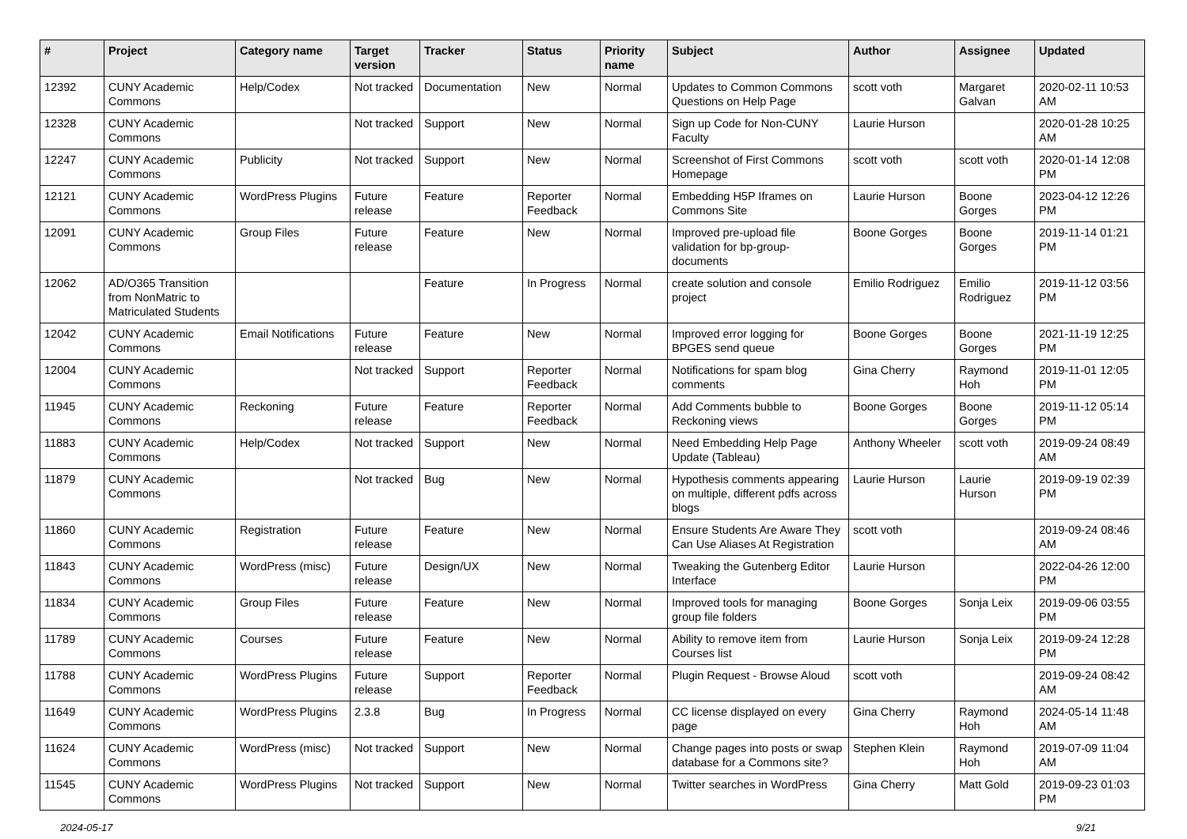| # | Project | Category name | Target version | Tracker | Status | Priority name | Subject | Author | Assignee | Updated |
| --- | --- | --- | --- | --- | --- | --- | --- | --- | --- | --- |
| 12392 | CUNY Academic Commons | Help/Codex | Not tracked | Documentation | New | Normal | Updates to Common Commons Questions on Help Page | scott voth | Margaret Galvan | 2020-02-11 10:53 AM |
| 12328 | CUNY Academic Commons | | Not tracked | Support | New | Normal | Sign up Code for Non-CUNY Faculty | Laurie Hurson | | 2020-01-28 10:25 AM |
| 12247 | CUNY Academic Commons | Publicity | Not tracked | Support | New | Normal | Screenshot of First Commons Homepage | scott voth | scott voth | 2020-01-14 12:08 PM |
| 12121 | CUNY Academic Commons | WordPress Plugins | Future release | Feature | Reporter Feedback | Normal | Embedding H5P Iframes on Commons Site | Laurie Hurson | Boone Gorges | 2023-04-12 12:26 PM |
| 12091 | CUNY Academic Commons | Group Files | Future release | Feature | New | Normal | Improved pre-upload file validation for bp-group-documents | Boone Gorges | Boone Gorges | 2019-11-14 01:21 PM |
| 12062 | AD/O365 Transition from NonMatric to Matriculated Students | | | Feature | In Progress | Normal | create solution and console project | Emilio Rodriguez | Emilio Rodriguez | 2019-11-12 03:56 PM |
| 12042 | CUNY Academic Commons | Email Notifications | Future release | Feature | New | Normal | Improved error logging for BPGES send queue | Boone Gorges | Boone Gorges | 2021-11-19 12:25 PM |
| 12004 | CUNY Academic Commons | | Not tracked | Support | Reporter Feedback | Normal | Notifications for spam blog comments | Gina Cherry | Raymond Hoh | 2019-11-01 12:05 PM |
| 11945 | CUNY Academic Commons | Reckoning | Future release | Feature | Reporter Feedback | Normal | Add Comments bubble to Reckoning views | Boone Gorges | Boone Gorges | 2019-11-12 05:14 PM |
| 11883 | CUNY Academic Commons | Help/Codex | Not tracked | Support | New | Normal | Need Embedding Help Page Update (Tableau) | Anthony Wheeler | scott voth | 2019-09-24 08:49 AM |
| 11879 | CUNY Academic Commons | | Not tracked | Bug | New | Normal | Hypothesis comments appearing on multiple, different pdfs across blogs | Laurie Hurson | Laurie Hurson | 2019-09-19 02:39 PM |
| 11860 | CUNY Academic Commons | Registration | Future release | Feature | New | Normal | Ensure Students Are Aware They Can Use Aliases At Registration | scott voth | | 2019-09-24 08:46 AM |
| 11843 | CUNY Academic Commons | WordPress (misc) | Future release | Design/UX | New | Normal | Tweaking the Gutenberg Editor Interface | Laurie Hurson | | 2022-04-26 12:00 PM |
| 11834 | CUNY Academic Commons | Group Files | Future release | Feature | New | Normal | Improved tools for managing group file folders | Boone Gorges | Sonja Leix | 2019-09-06 03:55 PM |
| 11789 | CUNY Academic Commons | Courses | Future release | Feature | New | Normal | Ability to remove item from Courses list | Laurie Hurson | Sonja Leix | 2019-09-24 12:28 PM |
| 11788 | CUNY Academic Commons | WordPress Plugins | Future release | Support | Reporter Feedback | Normal | Plugin Request - Browse Aloud | scott voth | | 2019-09-24 08:42 AM |
| 11649 | CUNY Academic Commons | WordPress Plugins | 2.3.8 | Bug | In Progress | Normal | CC license displayed on every page | Gina Cherry | Raymond Hoh | 2024-05-14 11:48 AM |
| 11624 | CUNY Academic Commons | WordPress (misc) | Not tracked | Support | New | Normal | Change pages into posts or swap database for a Commons site? | Stephen Klein | Raymond Hoh | 2019-07-09 11:04 AM |
| 11545 | CUNY Academic Commons | WordPress Plugins | Not tracked | Support | New | Normal | Twitter searches in WordPress | Gina Cherry | Matt Gold | 2019-09-23 01:03 PM |
2024-05-17 9/21